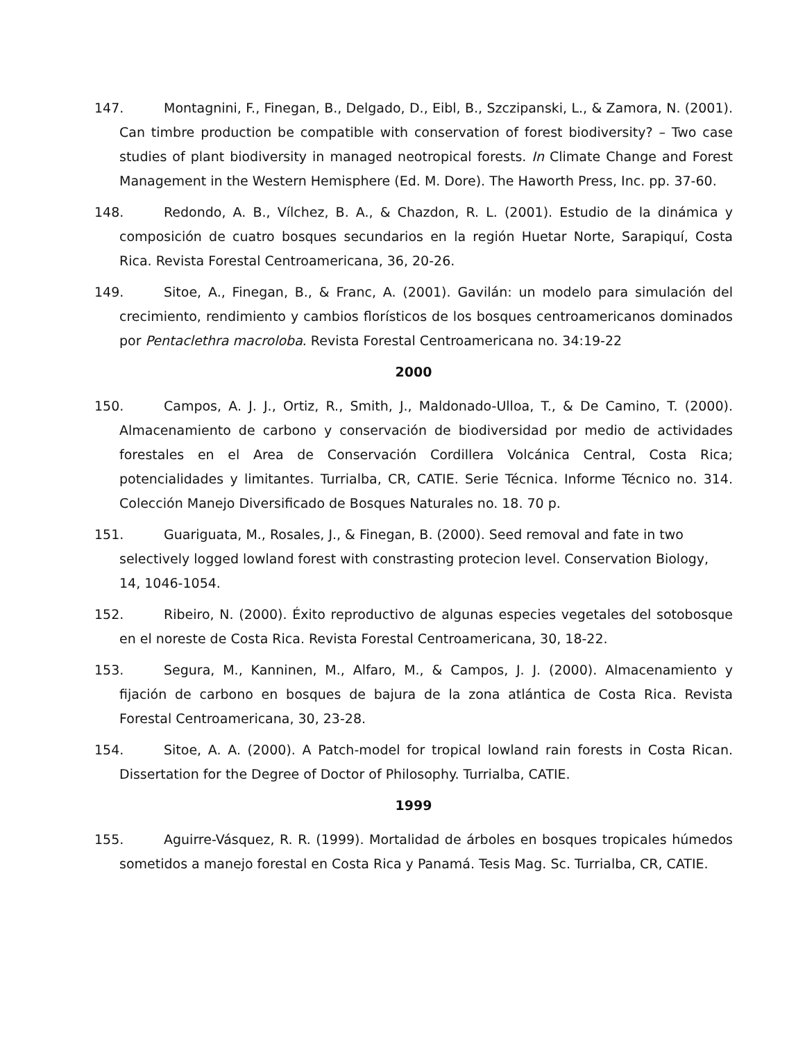147. Montagnini, F., Finegan, B., Delgado, D., Eibl, B., Szczipanski, L., & Zamora, N. (2001). Can timbre production be compatible with conservation of forest biodiversity? – Two case studies of plant biodiversity in managed neotropical forests. In Climate Change and Forest Management in the Western Hemisphere (Ed. M. Dore). The Haworth Press, Inc. pp. 37-60.
148. Redondo, A. B., Vílchez, B. A., & Chazdon, R. L. (2001). Estudio de la dinámica y composición de cuatro bosques secundarios en la región Huetar Norte, Sarapiquí, Costa Rica. Revista Forestal Centroamericana, 36, 20-26.
149. Sitoe, A., Finegan, B., & Franc, A. (2001). Gavilán: un modelo para simulación del crecimiento, rendimiento y cambios florísticos de los bosques centroamericanos dominados por Pentaclethra macroloba. Revista Forestal Centroamericana no. 34:19-22
2000
150. Campos, A. J. J., Ortiz, R., Smith, J., Maldonado-Ulloa, T., & De Camino, T. (2000). Almacenamiento de carbono y conservación de biodiversidad por medio de actividades forestales en el Area de Conservación Cordillera Volcánica Central, Costa Rica; potencialidades y limitantes. Turrialba, CR, CATIE. Serie Técnica. Informe Técnico no. 314. Colección Manejo Diversificado de Bosques Naturales no. 18. 70 p.
151. Guariguata, M., Rosales, J., & Finegan, B. (2000). Seed removal and fate in two selectively logged lowland forest with constrasting protecion level. Conservation Biology, 14, 1046-1054.
152. Ribeiro, N. (2000). Éxito reproductivo de algunas especies vegetales del sotobosque en el noreste de Costa Rica. Revista Forestal Centroamericana, 30, 18-22.
153. Segura, M., Kanninen, M., Alfaro, M., & Campos, J. J. (2000). Almacenamiento y fijación de carbono en bosques de bajura de la zona atlántica de Costa Rica. Revista Forestal Centroamericana, 30, 23-28.
154. Sitoe, A. A. (2000). A Patch-model for tropical lowland rain forests in Costa Rican. Dissertation for the Degree of Doctor of Philosophy. Turrialba, CATIE.
1999
155. Aguirre-Vásquez, R. R. (1999). Mortalidad de árboles en bosques tropicales húmedos sometidos a manejo forestal en Costa Rica y Panamá. Tesis Mag. Sc. Turrialba, CR, CATIE.